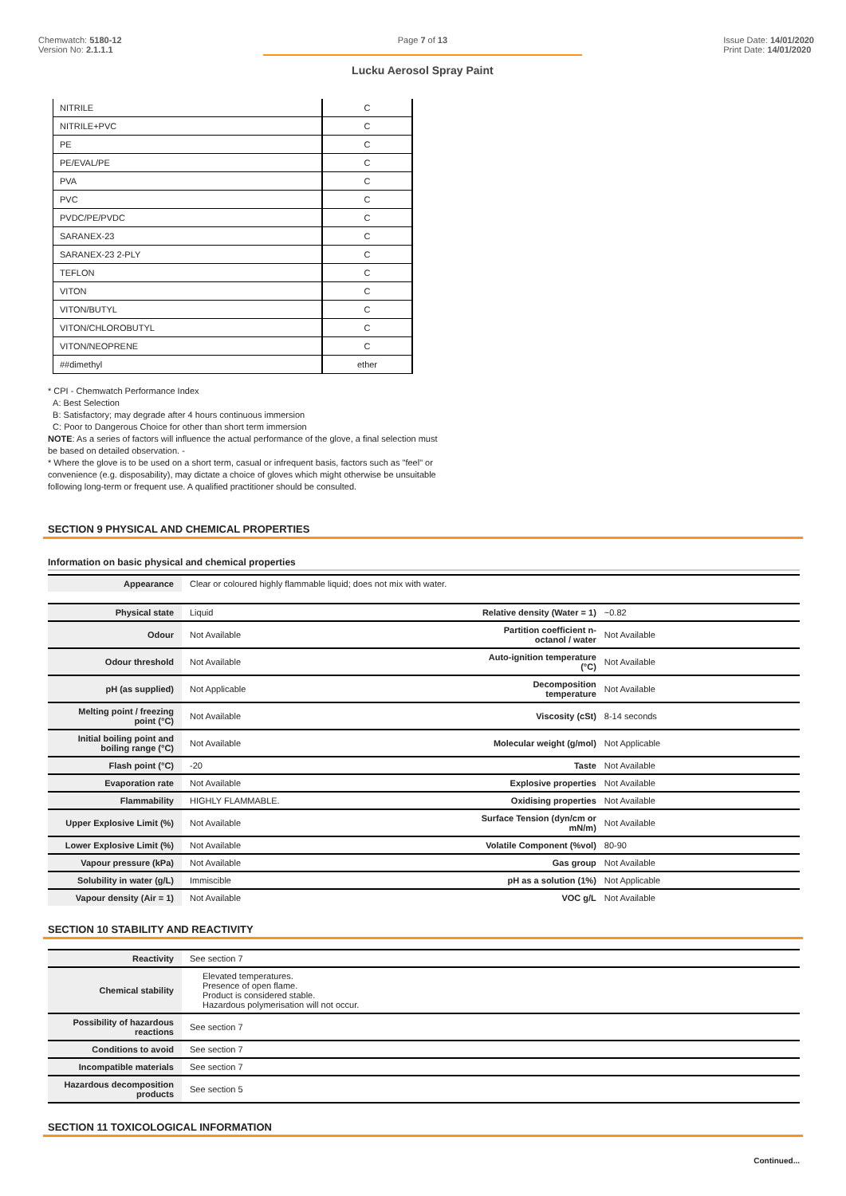Chemwatch: 5180-12
Version No: 2.1.1.1
Page 7 of 13
Lucku Aerosol Spray Paint
Issue Date: 14/01/2020
Print Date: 14/01/2020
| NITRILE | C |
| NITRILE+PVC | C |
| PE | C |
| PE/EVAL/PE | C |
| PVA | C |
| PVC | C |
| PVDC/PE/PVDC | C |
| SARANEX-23 | C |
| SARANEX-23 2-PLY | C |
| TEFLON | C |
| VITON | C |
| VITON/BUTYL | C |
| VITON/CHLOROBUTYL | C |
| VITON/NEOPRENE | C |
| ##dimethyl | ether |
* CPI - Chemwatch Performance Index
A: Best Selection
B: Satisfactory; may degrade after 4 hours continuous immersion
C: Poor to Dangerous Choice for other than short term immersion
NOTE: As a series of factors will influence the actual performance of the glove, a final selection must be based on detailed observation. -
* Where the glove is to be used on a short term, casual or infrequent basis, factors such as "feel" or convenience (e.g. disposability), may dictate a choice of gloves which might otherwise be unsuitable following long-term or frequent use. A qualified practitioner should be consulted.
SECTION 9 PHYSICAL AND CHEMICAL PROPERTIES
Information on basic physical and chemical properties
| Appearance | Clear or coloured highly flammable liquid; does not mix with water. |
| Physical state | Liquid | Relative density (Water = 1) | ~0.82 |
| Odour | Not Available | Partition coefficient n-octanol / water | Not Available |
| Odour threshold | Not Available | Auto-ignition temperature (°C) | Not Available |
| pH (as supplied) | Not Applicable | Decomposition temperature | Not Available |
| Melting point / freezing point (°C) | Not Available | Viscosity (cSt) | 8-14 seconds |
| Initial boiling point and boiling range (°C) | Not Available | Molecular weight (g/mol) | Not Applicable |
| Flash point (°C) | -20 | Taste | Not Available |
| Evaporation rate | Not Available | Explosive properties | Not Available |
| Flammability | HIGHLY FLAMMABLE. | Oxidising properties | Not Available |
| Upper Explosive Limit (%) | Not Available | Surface Tension (dyn/cm or mN/m) | Not Available |
| Lower Explosive Limit (%) | Not Available | Volatile Component (%vol) | 80-90 |
| Vapour pressure (kPa) | Not Available | Gas group | Not Available |
| Solubility in water (g/L) | Immiscible | pH as a solution (1%) | Not Applicable |
| Vapour density (Air = 1) | Not Available | VOC g/L | Not Available |
SECTION 10 STABILITY AND REACTIVITY
| Reactivity | See section 7 |
| Chemical stability | Elevated temperatures. Presence of open flame. Product is considered stable. Hazardous polymerisation will not occur. |
| Possibility of hazardous reactions | See section 7 |
| Conditions to avoid | See section 7 |
| Incompatible materials | See section 7 |
| Hazardous decomposition products | See section 5 |
SECTION 11 TOXICOLOGICAL INFORMATION
Continued...